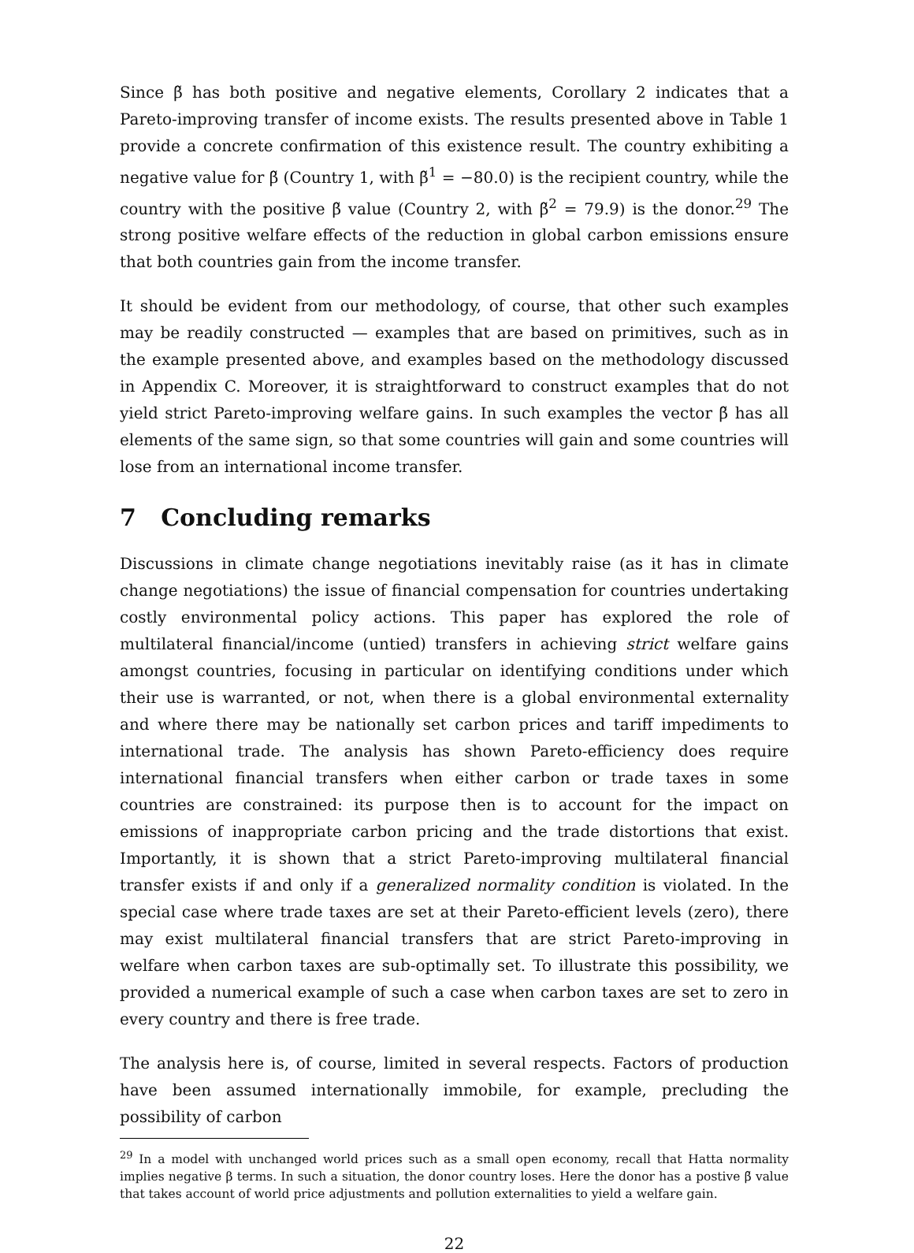Since β̃ has both positive and negative elements, Corollary 2 indicates that a Pareto-improving transfer of income exists. The results presented above in Table 1 provide a concrete confirmation of this existence result. The country exhibiting a negative value for β̃ (Country 1, with β̃<sup>1</sup> = −80.0) is the recipient country, while the country with the positive β̃ value (Country 2, with β̃<sup>2</sup> = 79.9) is the donor.<sup>29</sup> The strong positive welfare effects of the reduction in global carbon emissions ensure that both countries gain from the income transfer.
It should be evident from our methodology, of course, that other such examples may be readily constructed — examples that are based on primitives, such as in the example presented above, and examples based on the methodology discussed in Appendix C. Moreover, it is straightforward to construct examples that do not yield strict Pareto-improving welfare gains. In such examples the vector β̃ has all elements of the same sign, so that some countries will gain and some countries will lose from an international income transfer.
7 Concluding remarks
Discussions in climate change negotiations inevitably raise (as it has in climate change negotiations) the issue of financial compensation for countries undertaking costly environmental policy actions. This paper has explored the role of multilateral financial/income (untied) transfers in achieving strict welfare gains amongst countries, focusing in particular on identifying conditions under which their use is warranted, or not, when there is a global environmental externality and where there may be nationally set carbon prices and tariff impediments to international trade. The analysis has shown Pareto-efficiency does require international financial transfers when either carbon or trade taxes in some countries are constrained: its purpose then is to account for the impact on emissions of inappropriate carbon pricing and the trade distortions that exist. Importantly, it is shown that a strict Pareto-improving multilateral financial transfer exists if and only if a generalized normality condition is violated. In the special case where trade taxes are set at their Pareto-efficient levels (zero), there may exist multilateral financial transfers that are strict Pareto-improving in welfare when carbon taxes are sub-optimally set. To illustrate this possibility, we provided a numerical example of such a case when carbon taxes are set to zero in every country and there is free trade.
The analysis here is, of course, limited in several respects. Factors of production have been assumed internationally immobile, for example, precluding the possibility of carbon
<sup>29</sup> In a model with unchanged world prices such as a small open economy, recall that Hatta normality implies negative β terms. In such a situation, the donor country loses. Here the donor has a postive β̃ value that takes account of world price adjustments and pollution externalities to yield a welfare gain.
22